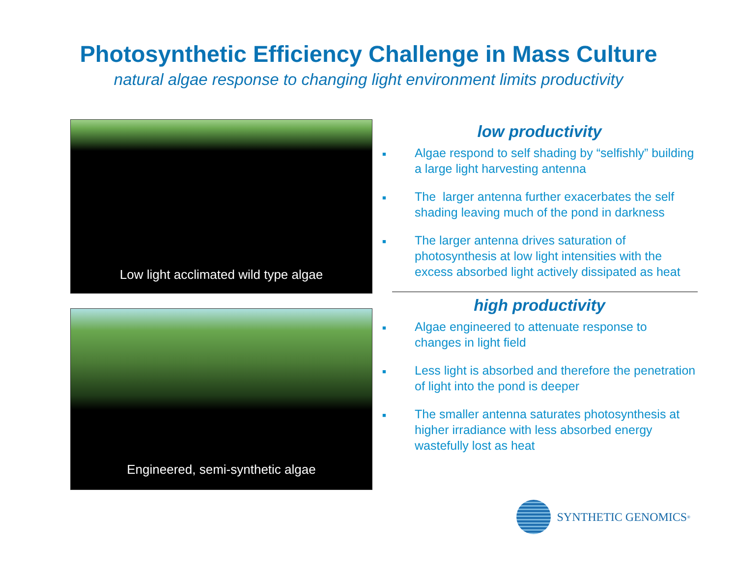Photosynthetic Efficiency Challenge in Mass Culture
natural algae response to changing light environment limits productivity
Low light acclimated wild type algae
Engineered, semi-synthetic algae
low productivity
■ Algae respond to self shading by “selfishly” building a large light harvesting antenna
■ The larger antenna further exacerbates the self shading leaving much of the pond in darkness
■ The larger antenna drives saturation of photosynthesis at low light intensities with the excess absorbed light actively dissipated as heat
high productivity
■ Algae engineered to attenuate response to changes in light field
■ Less light is absorbed and therefore the penetration of light into the pond is deeper
■ The smaller antenna saturates photosynthesis at higher irradiance with less absorbed energy wastefully lost as heat
SYNTHETIC GENOMICS<sup>®</sup>